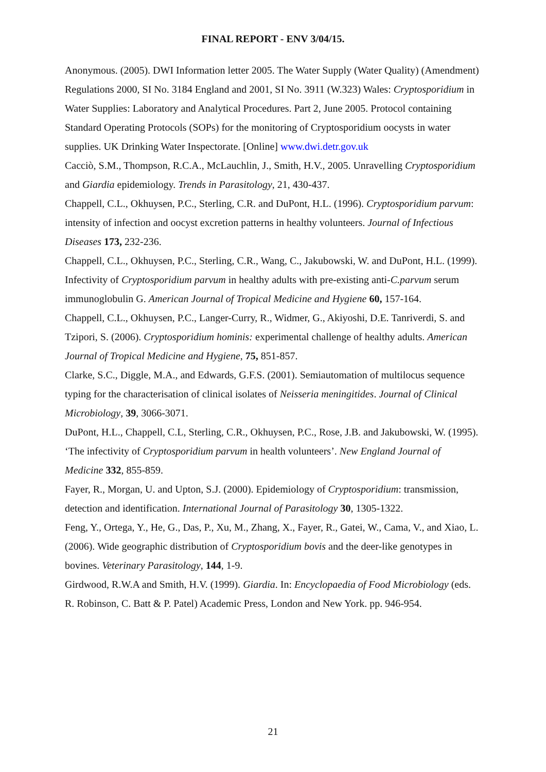FINAL REPORT - ENV 3/04/15.
Anonymous. (2005). DWI Information letter 2005. The Water Supply (Water Quality) (Amendment) Regulations 2000, SI No. 3184 England and 2001, SI No. 3911 (W.323) Wales: Cryptosporidium in Water Supplies: Laboratory and Analytical Procedures. Part 2, June 2005. Protocol containing Standard Operating Protocols (SOPs) for the monitoring of Cryptosporidium oocysts in water supplies. UK Drinking Water Inspectorate. [Online] www.dwi.detr.gov.uk
Cacciò, S.M., Thompson, R.C.A., McLauchlin, J., Smith, H.V., 2005. Unravelling Cryptosporidium and Giardia epidemiology. Trends in Parasitology, 21, 430-437.
Chappell, C.L., Okhuysen, P.C., Sterling, C.R. and DuPont, H.L. (1996). Cryptosporidium parvum: intensity of infection and oocyst excretion patterns in healthy volunteers. Journal of Infectious Diseases 173, 232-236.
Chappell, C.L., Okhuysen, P.C., Sterling, C.R., Wang, C., Jakubowski, W. and DuPont, H.L. (1999). Infectivity of Cryptosporidium parvum in healthy adults with pre-existing anti-C.parvum serum immunoglobulin G. American Journal of Tropical Medicine and Hygiene 60, 157-164.
Chappell, C.L., Okhuysen, P.C., Langer-Curry, R., Widmer, G., Akiyoshi, D.E. Tanriverdi, S. and Tzipori, S. (2006). Cryptosporidium hominis: experimental challenge of healthy adults. American Journal of Tropical Medicine and Hygiene, 75, 851-857.
Clarke, S.C., Diggle, M.A., and Edwards, G.F.S. (2001). Semiautomation of multilocus sequence typing for the characterisation of clinical isolates of Neisseria meningitides. Journal of Clinical Microbiology, 39, 3066-3071.
DuPont, H.L., Chappell, C.L, Sterling, C.R., Okhuysen, P.C., Rose, J.B. and Jakubowski, W. (1995). ‘The infectivity of Cryptosporidium parvum in health volunteers’. New England Journal of Medicine 332, 855-859.
Fayer, R., Morgan, U. and Upton, S.J. (2000). Epidemiology of Cryptosporidium: transmission, detection and identification. International Journal of Parasitology 30, 1305-1322.
Feng, Y., Ortega, Y., He, G., Das, P., Xu, M., Zhang, X., Fayer, R., Gatei, W., Cama, V., and Xiao, L. (2006). Wide geographic distribution of Cryptosporidium bovis and the deer-like genotypes in bovines. Veterinary Parasitology, 144, 1-9.
Girdwood, R.W.A and Smith, H.V. (1999). Giardia. In: Encyclopaedia of Food Microbiology (eds. R. Robinson, C. Batt & P. Patel) Academic Press, London and New York. pp. 946-954.
21